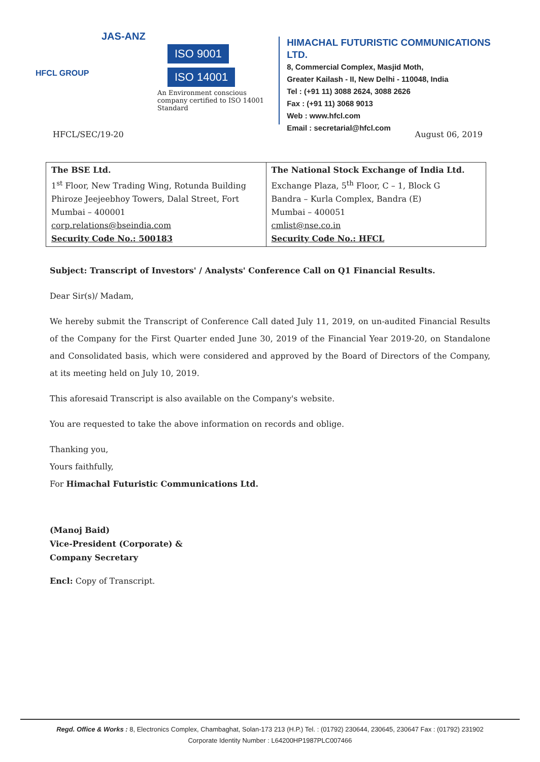HFCL GROUP
JAS-ANZ
ISO 9001 ISO 14001
An Environment conscious company certified to ISO 14001 Standard
HIMACHAL FUTURISTIC COMMUNICATIONS LTD.
8, Commercial Complex, Masjid Moth,
Greater Kailash - II, New Delhi - 110048, India
Tel : (+91 11) 3088 2624, 3088 2626
Fax : (+91 11) 3068 9013
Web : www.hfcl.com
Email : secretarial@hfcl.com
HFCL/SEC/19-20 August 06, 2019
| The BSE Ltd. 1<sup>st</sup> Floor, New Trading Wing, Rotunda Building Phiroze Jeejeebhoy Towers, Dalal Street, Fort Mumbai – 400001 corp.relations@bseindia.com Security Code No.: 500183 | The National Stock Exchange of India Ltd. Exchange Plaza, 5<sup>th</sup> Floor, C – 1, Block G Bandra – Kurla Complex, Bandra (E) Mumbai – 400051 cmlist@nse.co.in Security Code No.: HFCL |
Subject: Transcript of Investors' / Analysts' Conference Call on Q1 Financial Results.
Dear Sir(s)/ Madam,
We hereby submit the Transcript of Conference Call dated July 11, 2019, on un-audited Financial Results of the Company for the First Quarter ended June 30, 2019 of the Financial Year 2019-20, on Standalone and Consolidated basis, which were considered and approved by the Board of Directors of the Company, at its meeting held on July 10, 2019.
This aforesaid Transcript is also available on the Company's website.
You are requested to take the above information on records and oblige.
Thanking you,
Yours faithfully,
For Himachal Futuristic Communications Ltd.
(Manoj Baid)
Vice-President (Corporate) &
Company Secretary
Encl: Copy of Transcript.
Regd. Office & Works : 8, Electronics Complex, Chambaghat, Solan-173 213 (H.P.) Tel. : (01792) 230644, 230645, 230647 Fax : (01792) 231902
Corporate Identity Number : L64200HP1987PLC007466